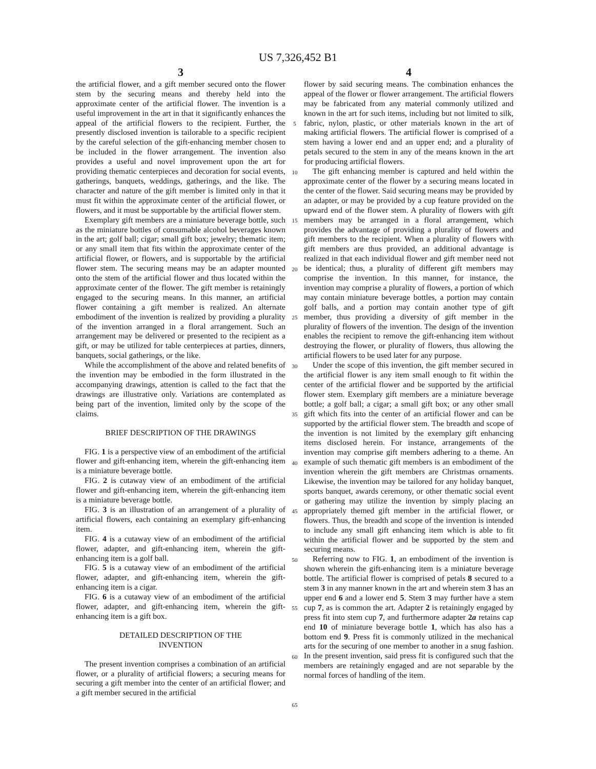US 7,326,452 B1
3
the artificial flower, and a gift member secured onto the flower stem by the securing means and thereby held into the approximate center of the artificial flower. The invention is a useful improvement in the art in that it significantly enhances the appeal of the artificial flowers to the recipient. Further, the presently disclosed invention is tailorable to a specific recipient by the careful selection of the gift-enhancing member chosen to be included in the flower arrangement. The invention also provides a useful and novel improvement upon the art for providing thematic centerpieces and decoration for social events, gatherings, banquets, weddings, gatherings, and the like. The character and nature of the gift member is limited only in that it must fit within the approximate center of the artificial flower, or flowers, and it must be supportable by the artificial flower stem.
Exemplary gift members are a miniature beverage bottle, such as the miniature bottles of consumable alcohol beverages known in the art; golf ball; cigar; small gift box; jewelry; thematic item; or any small item that fits within the approximate center of the artificial flower, or flowers, and is supportable by the artificial flower stem. The securing means may be an adapter mounted onto the stem of the artificial flower and thus located within the approximate center of the flower. The gift member is retainingly engaged to the securing means. In this manner, an artificial flower containing a gift member is realized. An alternate embodiment of the invention is realized by providing a plurality of the invention arranged in a floral arrangement. Such an arrangement may be delivered or presented to the recipient as a gift, or may be utilized for table centerpieces at parties, dinners, banquets, social gatherings, or the like.
While the accomplishment of the above and related benefits of the invention may be embodied in the form illustrated in the accompanying drawings, attention is called to the fact that the drawings are illustrative only. Variations are contemplated as being part of the invention, limited only by the scope of the claims.
BRIEF DESCRIPTION OF THE DRAWINGS
FIG. 1 is a perspective view of an embodiment of the artificial flower and gift-enhancing item, wherein the gift-enhancing item is a miniature beverage bottle.
FIG. 2 is cutaway view of an embodiment of the artificial flower and gift-enhancing item, wherein the gift-enhancing item is a miniature beverage bottle.
FIG. 3 is an illustration of an arrangement of a plurality of artificial flowers, each containing an exemplary gift-enhancing item.
FIG. 4 is a cutaway view of an embodiment of the artificial flower, adapter, and gift-enhancing item, wherein the gift-enhancing item is a golf ball.
FIG. 5 is a cutaway view of an embodiment of the artificial flower, adapter, and gift-enhancing item, wherein the gift-enhancing item is a cigar.
FIG. 6 is a cutaway view of an embodiment of the artificial flower, adapter, and gift-enhancing item, wherein the gift-enhancing item is a gift box.
DETAILED DESCRIPTION OF THE
INVENTION
The present invention comprises a combination of an artificial flower, or a plurality of artificial flowers; a securing means for securing a gift member into the center of an artificial flower; and a gift member secured in the artificial
5
10
15
20
25
30
35
40
45
50
55
60
65
4
flower by said securing means. The combination enhances the appeal of the flower or flower arrangement. The artificial flowers may be fabricated from any material commonly utilized and known in the art for such items, including but not limited to silk, fabric, nylon, plastic, or other materials known in the art of making artificial flowers. The artificial flower is comprised of a stem having a lower end and an upper end; and a plurality of petals secured to the stem in any of the means known in the art for producing artificial flowers.
The gift enhancing member is captured and held within the approximate center of the flower by a securing means located in the center of the flower. Said securing means may be provided by an adapter, or may be provided by a cup feature provided on the upward end of the flower stem. A plurality of flowers with gift members may be arranged in a floral arrangement, which provides the advantage of providing a plurality of flowers and gift members to the recipient. When a plurality of flowers with gift members are thus provided, an additional advantage is realized in that each individual flower and gift member need not be identical; thus, a plurality of different gift members may comprise the invention. In this manner, for instance, the invention may comprise a plurality of flowers, a portion of which may contain miniature beverage bottles, a portion may contain golf balls, and a portion may contain another type of gift member, thus providing a diversity of gift member in the plurality of flowers of the invention. The design of the invention enables the recipient to remove the gift-enhancing item without destroying the flower, or plurality of flowers, thus allowing the artificial flowers to be used later for any purpose.
Under the scope of this invention, the gift member secured in the artificial flower is any item small enough to fit within the center of the artificial flower and be supported by the artificial flower stem. Exemplary gift members are a miniature beverage bottle; a golf ball; a cigar; a small gift box; or any other small gift which fits into the center of an artificial flower and can be supported by the artificial flower stem. The breadth and scope of the invention is not limited by the exemplary gift enhancing items disclosed herein. For instance, arrangements of the invention may comprise gift members adhering to a theme. An example of such thematic gift members is an embodiment of the invention wherein the gift members are Christmas ornaments. Likewise, the invention may be tailored for any holiday banquet, sports banquet, awards ceremony, or other thematic social event or gathering may utilize the invention by simply placing an appropriately themed gift member in the artificial flower, or flowers. Thus, the breadth and scope of the invention is intended to include any small gift enhancing item which is able to fit within the artificial flower and be supported by the stem and securing means.
Referring now to FIG. 1, an embodiment of the invention is shown wherein the gift-enhancing item is a miniature beverage bottle. The artificial flower is comprised of petals 8 secured to a stem 3 in any manner known in the art and wherein stem 3 has an upper end 6 and a lower end 5. Stem 3 may further have a stem cup 7, as is common the art. Adapter 2 is retainingly engaged by press fit into stem cup 7, and furthermore adapter 2a retains cap end 10 of miniature beverage bottle 1, which has also has a bottom end 9. Press fit is commonly utilized in the mechanical arts for the securing of one member to another in a snug fashion. In the present invention, said press fit is configured such that the members are retainingly engaged and are not separable by the normal forces of handling of the item.